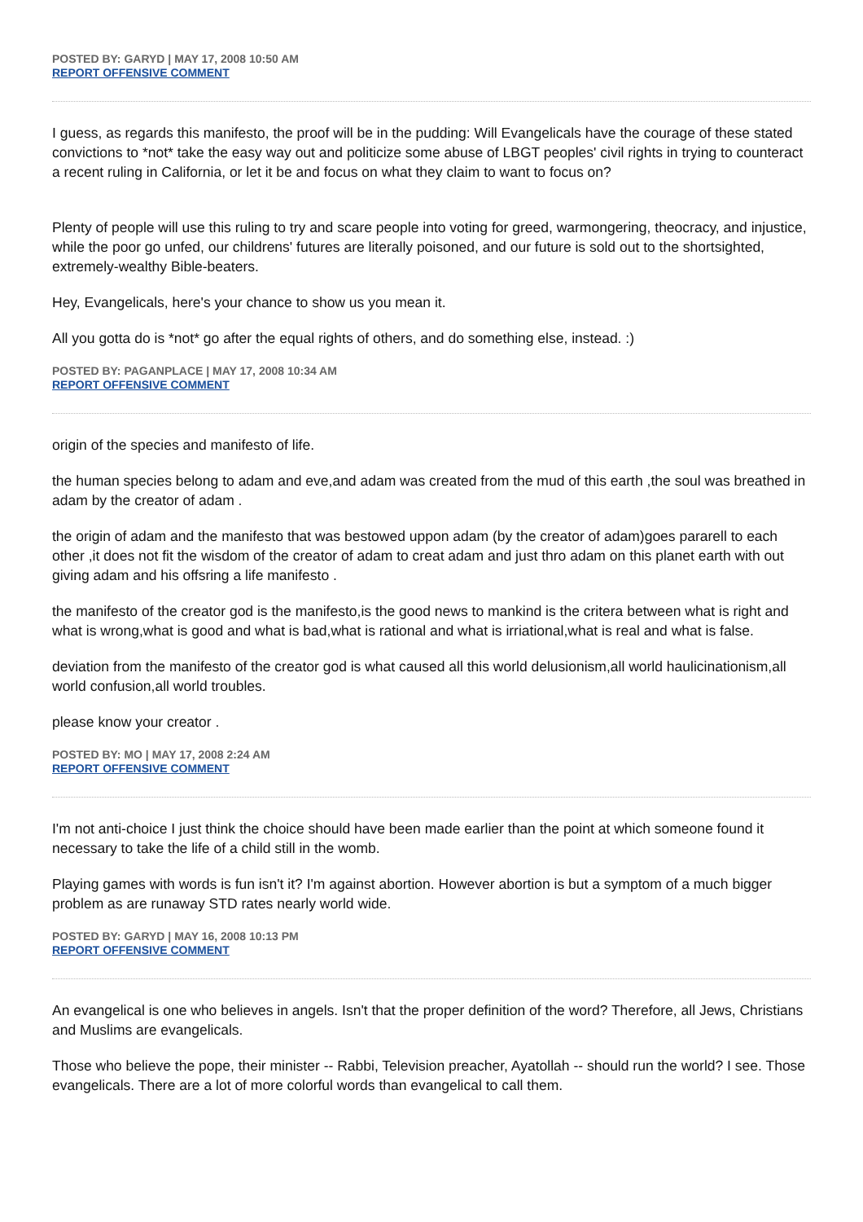POSTED BY: GARYD | MAY 17, 2008 10:50 AM
REPORT OFFENSIVE COMMENT
I guess, as regards this manifesto, the proof will be in the pudding: Will Evangelicals have the courage of these stated convictions to *not* take the easy way out and politicize some abuse of LBGT peoples' civil rights in trying to counteract a recent ruling in California, or let it be and focus on what they claim to want to focus on?
Plenty of people will use this ruling to try and scare people into voting for greed, warmongering, theocracy, and injustice, while the poor go unfed, our childrens' futures are literally poisoned, and our future is sold out to the shortsighted, extremely-wealthy Bible-beaters.
Hey, Evangelicals, here's your chance to show us you mean it.
All you gotta do is *not* go after the equal rights of others, and do something else, instead. :)
POSTED BY: PAGANPLACE | MAY 17, 2008 10:34 AM
REPORT OFFENSIVE COMMENT
origin of the species and manifesto of life.
the human species belong to adam and eve,and adam was created from the mud of this earth ,the soul was breathed in adam by the creator of adam .
the origin of adam and the manifesto that was bestowed uppon adam (by the creator of adam)goes pararell to each other ,it does not fit the wisdom of the creator of adam to creat adam and just thro adam on this planet earth with out giving adam and his offsring a life manifesto .
the manifesto of the creator god is the manifesto,is the good news to mankind is the critera between what is right and what is wrong,what is good and what is bad,what is rational and what is irriational,what is real and what is false.
deviation from the manifesto of the creator god is what caused all this world delusionism,all world haulicinationism,all world confusion,all world troubles.
please know your creator .
POSTED BY: MO | MAY 17, 2008 2:24 AM
REPORT OFFENSIVE COMMENT
I'm not anti-choice I just think the choice should have been made earlier than the point at which someone found it necessary to take the life of a child still in the womb.
Playing games with words is fun isn't it? I'm against abortion. However abortion is but a symptom of a much bigger problem as are runaway STD rates nearly world wide.
POSTED BY: GARYD | MAY 16, 2008 10:13 PM
REPORT OFFENSIVE COMMENT
An evangelical is one who believes in angels. Isn't that the proper definition of the word? Therefore, all Jews, Christians and Muslims are evangelicals.
Those who believe the pope, their minister -- Rabbi, Television preacher, Ayatollah -- should run the world? I see. Those evangelicals. There are a lot of more colorful words than evangelical to call them.